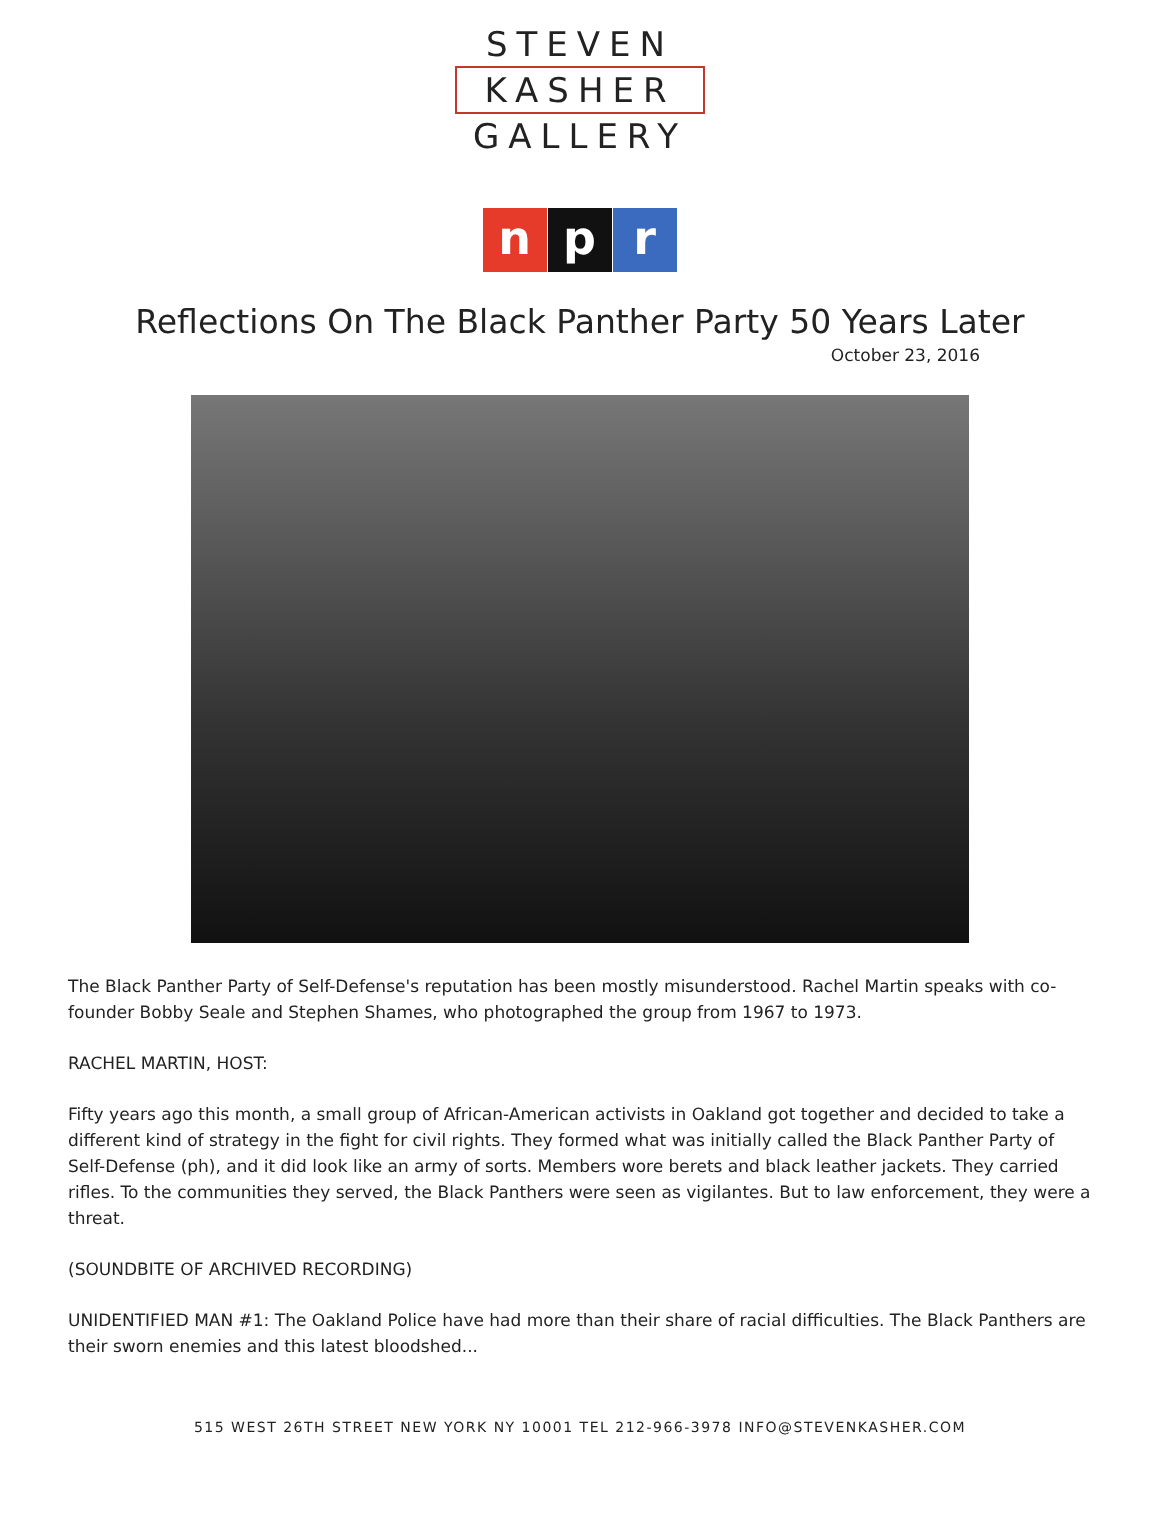STEVEN
KASHER
GALLERY
np r
Reflections On The Black Panther Party 50 Years Later
October 23, 2016
The Black Panther Party of Self-Defense's reputation has been mostly misunderstood. Rachel Martin speaks with co-founder Bobby Seale and Stephen Shames, who photographed the group from 1967 to 1973.
RACHEL MARTIN, HOST:
Fifty years ago this month, a small group of African-American activists in Oakland got together and decided to take a different kind of strategy in the fight for civil rights. They formed what was initially called the Black Panther Party of Self-Defense (ph), and it did look like an army of sorts. Members wore berets and black leather jackets. They carried rifles. To the communities they served, the Black Panthers were seen as vigilantes. But to law enforcement, they were a threat.
(SOUNDBITE OF ARCHIVED RECORDING)
UNIDENTIFIED MAN #1: The Oakland Police have had more than their share of racial difficulties. The Black Panthers are their sworn enemies and this latest bloodshed...
515 WEST 26TH STREET NEW YORK NY 10001 TEL 212-966-3978 INFO@STEVENKASHER.COM